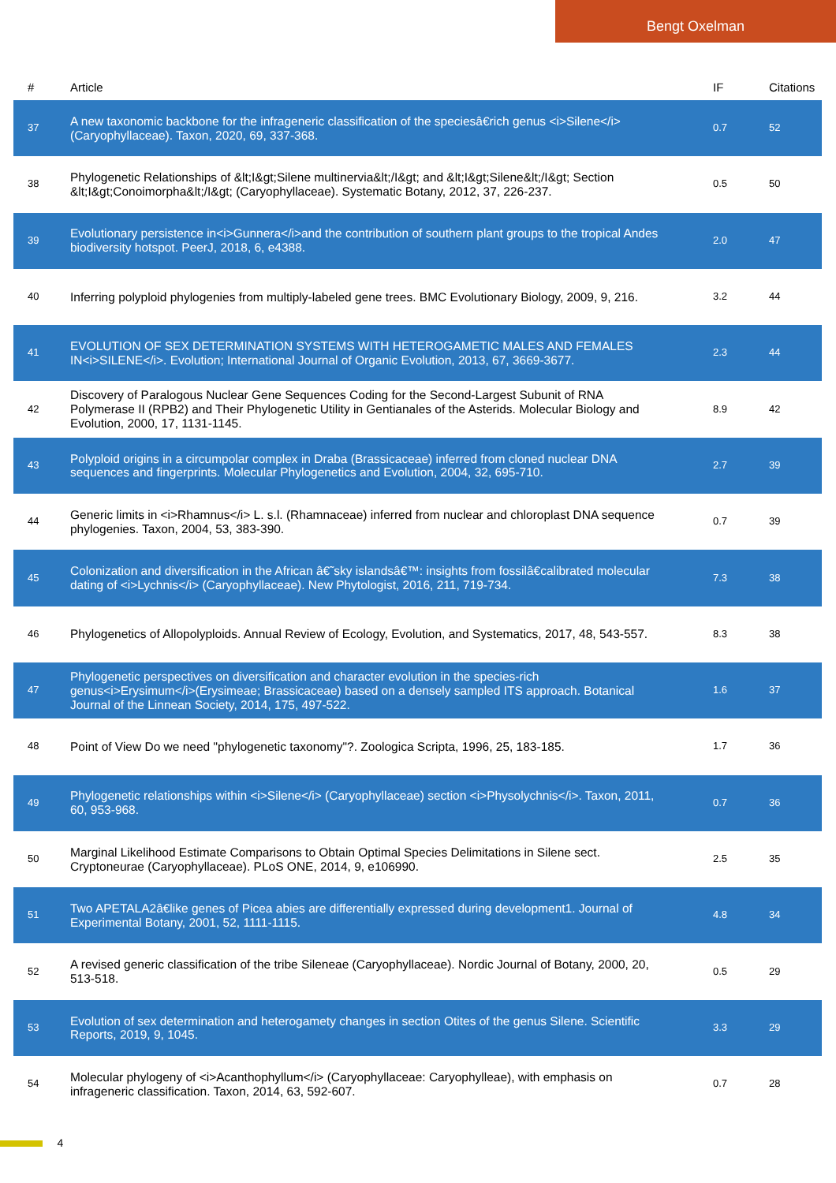Bengt Oxelman
| # | Article | IF | Citations |
| --- | --- | --- | --- |
| 37 | A new taxonomic backbone for the infrageneric classification of the speciesâ€rich genus <i>Silene</i> (Caryophyllaceae). Taxon, 2020, 69, 337-368. | 0.7 | 52 |
| 38 | Phylogenetic Relationships of &lt;I&gt;Silene multinervia&lt;/I&gt; and &lt;I&gt;Silene&lt;/I&gt; Section &lt;I&gt;Conoimorpha&lt;/I&gt; (Caryophyllaceae). Systematic Botany, 2012, 37, 226-237. | 0.5 | 50 |
| 39 | Evolutionary persistence in<i>Gunnera</i>and the contribution of southern plant groups to the tropical Andes biodiversity hotspot. PeerJ, 2018, 6, e4388. | 2.0 | 47 |
| 40 | Inferring polyploid phylogenies from multiply-labeled gene trees. BMC Evolutionary Biology, 2009, 9, 216. | 3.2 | 44 |
| 41 | EVOLUTION OF SEX DETERMINATION SYSTEMS WITH HETEROGAMETIC MALES AND FEMALES IN<i>SILENE</i>. Evolution; International Journal of Organic Evolution, 2013, 67, 3669-3677. | 2.3 | 44 |
| 42 | Discovery of Paralogous Nuclear Gene Sequences Coding for the Second-Largest Subunit of RNA Polymerase II (RPB2) and Their Phylogenetic Utility in Gentianales of the Asterids. Molecular Biology and Evolution, 2000, 17, 1131-1145. | 8.9 | 42 |
| 43 | Polyploid origins in a circumpolar complex in Draba (Brassicaceae) inferred from cloned nuclear DNA sequences and fingerprints. Molecular Phylogenetics and Evolution, 2004, 32, 695-710. | 2.7 | 39 |
| 44 | Generic limits in <i>Rhamnus</i> L. s.l. (Rhamnaceae) inferred from nuclear and chloroplast DNA sequence phylogenies. Taxon, 2004, 53, 383-390. | 0.7 | 39 |
| 45 | Colonization and diversification in the African â€˜sky islandsâ€™: insights from fossilâ€calibrated molecular dating of <i>Lychnis</i> (Caryophyllaceae). New Phytologist, 2016, 211, 719-734. | 7.3 | 38 |
| 46 | Phylogenetics of Allopolyploids. Annual Review of Ecology, Evolution, and Systematics, 2017, 48, 543-557. | 8.3 | 38 |
| 47 | Phylogenetic perspectives on diversification and character evolution in the species-rich genus<i>Erysimum</i>(Erysimeae; Brassicaceae) based on a densely sampled ITS approach. Botanical Journal of the Linnean Society, 2014, 175, 497-522. | 1.6 | 37 |
| 48 | Point of View Do we need "phylogenetic taxonomy"?. Zoologica Scripta, 1996, 25, 183-185. | 1.7 | 36 |
| 49 | Phylogenetic relationships within <i>Silene</i> (Caryophyllaceae) section <i>Physolychnis</i>. Taxon, 2011, 60, 953-968. | 0.7 | 36 |
| 50 | Marginal Likelihood Estimate Comparisons to Obtain Optimal Species Delimitations in Silene sect. Cryptoneurae (Caryophyllaceae). PLoS ONE, 2014, 9, e106990. | 2.5 | 35 |
| 51 | Two APETALA2â€like genes of Picea abies are differentially expressed during development1. Journal of Experimental Botany, 2001, 52, 1111-1115. | 4.8 | 34 |
| 52 | A revised generic classification of the tribe Sileneae (Caryophyllaceae). Nordic Journal of Botany, 2000, 20, 513-518. | 0.5 | 29 |
| 53 | Evolution of sex determination and heterogamety changes in section Otites of the genus Silene. Scientific Reports, 2019, 9, 1045. | 3.3 | 29 |
| 54 | Molecular phylogeny of <i>Acanthophyllum</i> (Caryophyllaceae: Caryophylleae), with emphasis on infrageneric classification. Taxon, 2014, 63, 592-607. | 0.7 | 28 |
4